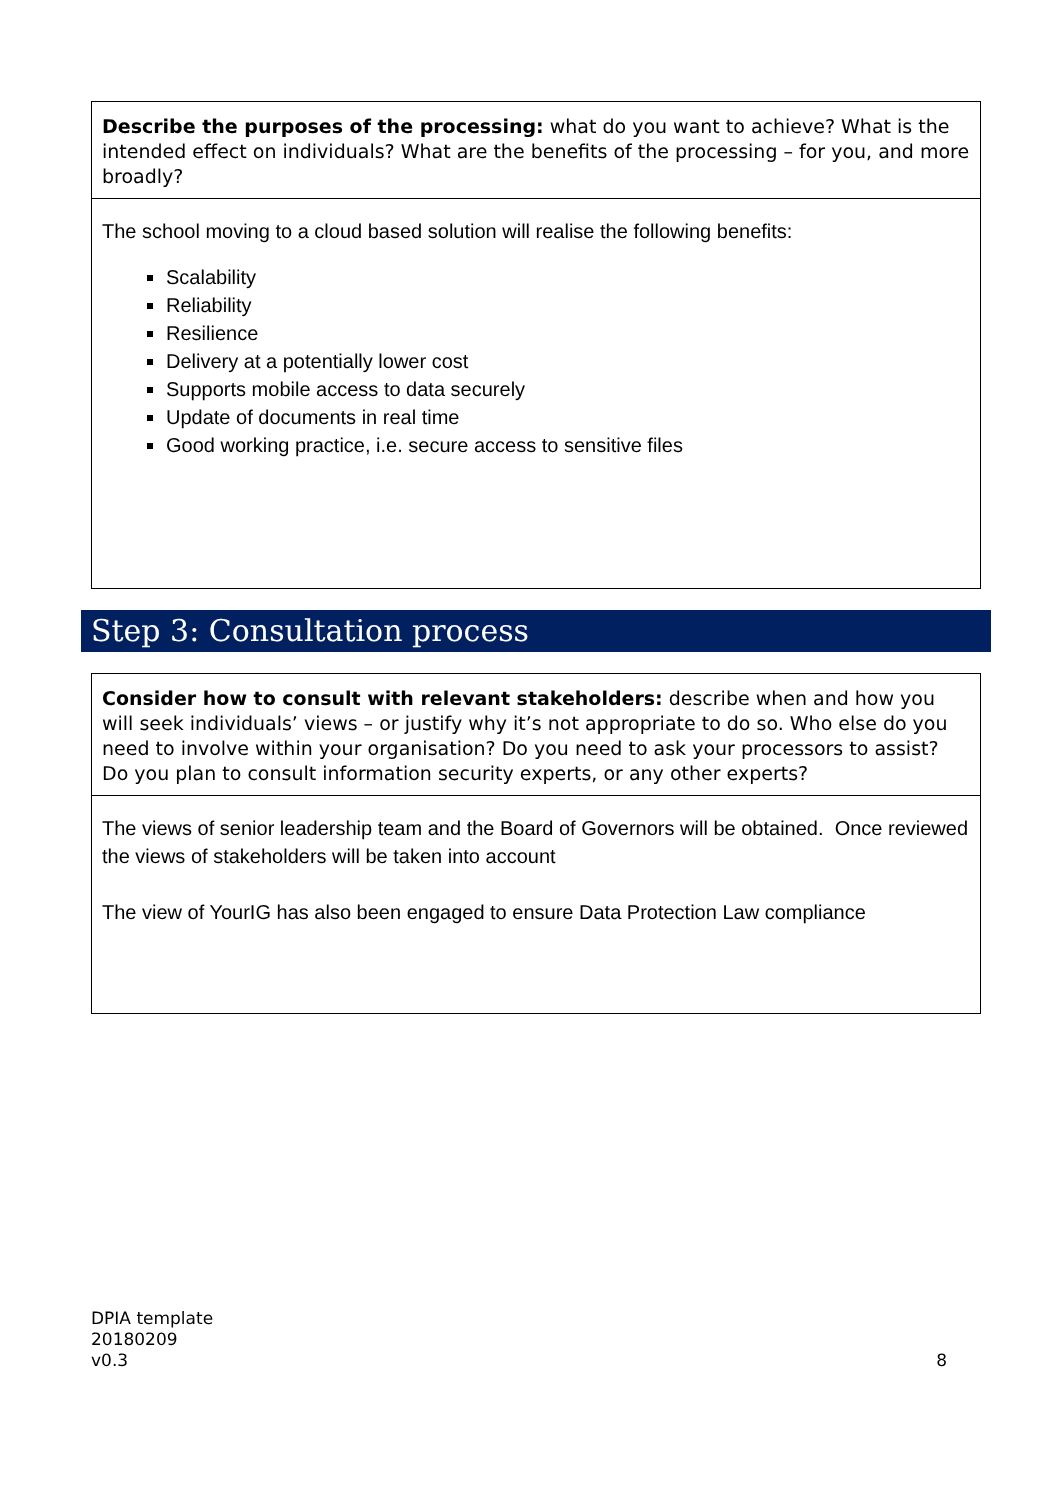Describe the purposes of the processing: what do you want to achieve? What is the intended effect on individuals? What are the benefits of the processing – for you, and more broadly?
The school moving to a cloud based solution will realise the following benefits:
Scalability
Reliability
Resilience
Delivery at a potentially lower cost
Supports mobile access to data securely
Update of documents in real time
Good working practice, i.e. secure access to sensitive files
Step 3: Consultation process
Consider how to consult with relevant stakeholders: describe when and how you will seek individuals’ views – or justify why it’s not appropriate to do so. Who else do you need to involve within your organisation? Do you need to ask your processors to assist? Do you plan to consult information security experts, or any other experts?
The views of senior leadership team and the Board of Governors will be obtained. Once reviewed the views of stakeholders will be taken into account
The view of YourIG has also been engaged to ensure Data Protection Law compliance
DPIA template
20180209
v0.3
8